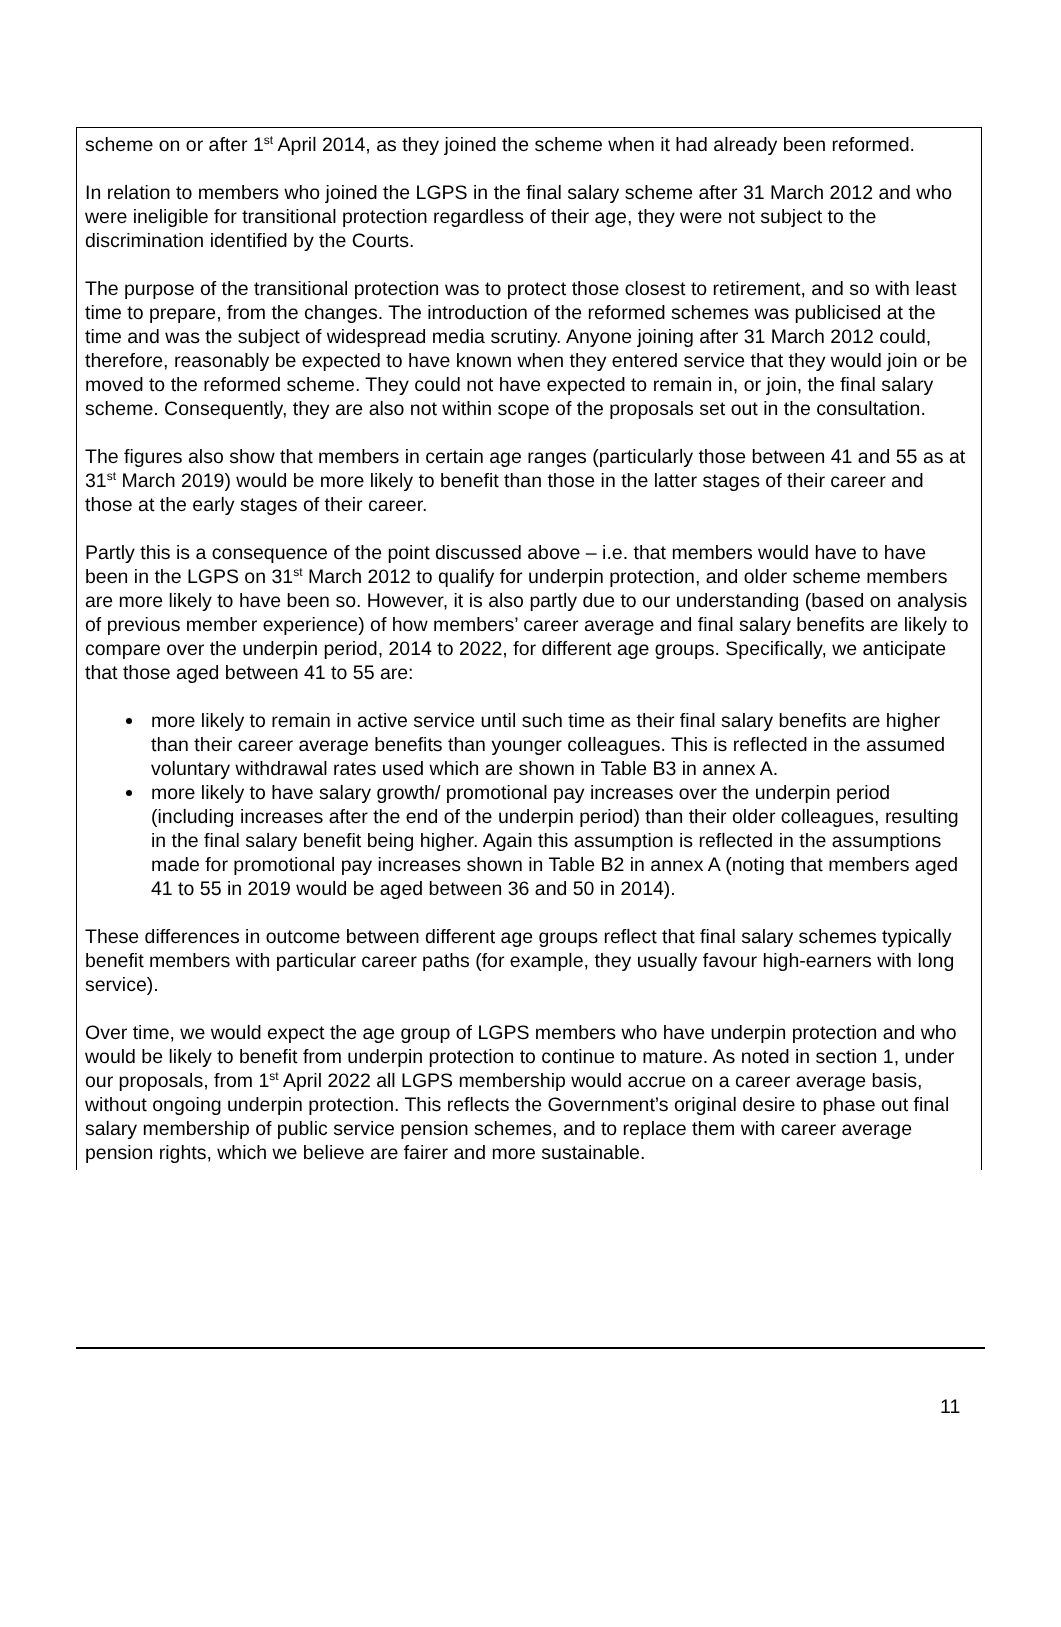scheme on or after 1<sup>st</sup> April 2014, as they joined the scheme when it had already been reformed.
In relation to members who joined the LGPS in the final salary scheme after 31 March 2012 and who were ineligible for transitional protection regardless of their age, they were not subject to the discrimination identified by the Courts.
The purpose of the transitional protection was to protect those closest to retirement, and so with least time to prepare, from the changes. The introduction of the reformed schemes was publicised at the time and was the subject of widespread media scrutiny. Anyone joining after 31 March 2012 could, therefore, reasonably be expected to have known when they entered service that they would join or be moved to the reformed scheme. They could not have expected to remain in, or join, the final salary scheme. Consequently, they are also not within scope of the proposals set out in the consultation.
The figures also show that members in certain age ranges (particularly those between 41 and 55 as at 31<sup>st</sup> March 2019) would be more likely to benefit than those in the latter stages of their career and those at the early stages of their career.
Partly this is a consequence of the point discussed above – i.e. that members would have to have been in the LGPS on 31<sup>st</sup> March 2012 to qualify for underpin protection, and older scheme members are more likely to have been so. However, it is also partly due to our understanding (based on analysis of previous member experience) of how members’ career average and final salary benefits are likely to compare over the underpin period, 2014 to 2022, for different age groups. Specifically, we anticipate that those aged between 41 to 55 are:
more likely to remain in active service until such time as their final salary benefits are higher than their career average benefits than younger colleagues. This is reflected in the assumed voluntary withdrawal rates used which are shown in Table B3 in annex A.
more likely to have salary growth/ promotional pay increases over the underpin period (including increases after the end of the underpin period) than their older colleagues, resulting in the final salary benefit being higher. Again this assumption is reflected in the assumptions made for promotional pay increases shown in Table B2 in annex A (noting that members aged 41 to 55 in 2019 would be aged between 36 and 50 in 2014).
These differences in outcome between different age groups reflect that final salary schemes typically benefit members with particular career paths (for example, they usually favour high-earners with long service).
Over time, we would expect the age group of LGPS members who have underpin protection and who would be likely to benefit from underpin protection to continue to mature. As noted in section 1, under our proposals, from 1<sup>st</sup> April 2022 all LGPS membership would accrue on a career average basis, without ongoing underpin protection. This reflects the Government’s original desire to phase out final salary membership of public service pension schemes, and to replace them with career average pension rights, which we believe are fairer and more sustainable.
11